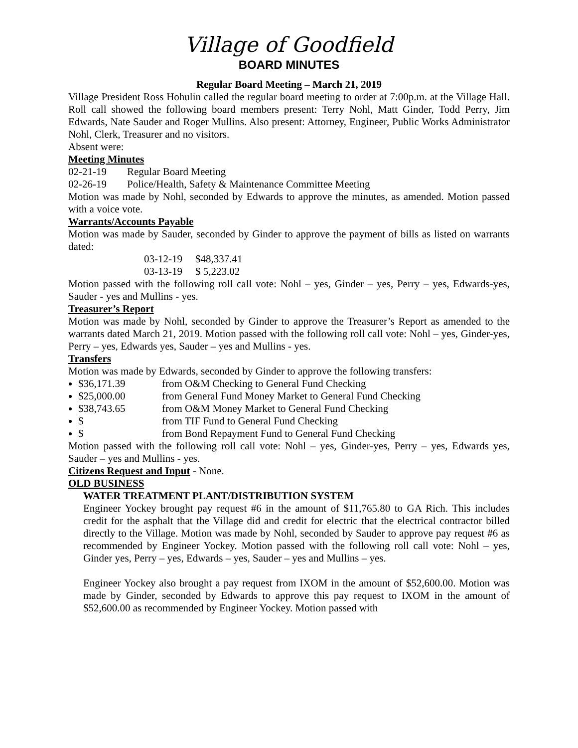Village of Goodfield
BOARD MINUTES
Regular Board Meeting – March 21, 2019
Village President Ross Hohulin called the regular board meeting to order at 7:00p.m. at the Village Hall. Roll call showed the following board members present: Terry Nohl, Matt Ginder, Todd Perry, Jim Edwards, Nate Sauder and Roger Mullins. Also present: Attorney, Engineer, Public Works Administrator Nohl, Clerk, Treasurer and no visitors.
Absent were:
Meeting Minutes
02-21-19 Regular Board Meeting
02-26-19 Police/Health, Safety & Maintenance Committee Meeting
Motion was made by Nohl, seconded by Edwards to approve the minutes, as amended. Motion passed with a voice vote.
Warrants/Accounts Payable
Motion was made by Sauder, seconded by Ginder to approve the payment of bills as listed on warrants dated:
03-12-19 $48,337.41
03-13-19 $ 5,223.02
Motion passed with the following roll call vote: Nohl – yes, Ginder – yes, Perry – yes, Edwards-yes, Sauder - yes and Mullins - yes.
Treasurer’s Report
Motion was made by Nohl, seconded by Ginder to approve the Treasurer’s Report as amended to the warrants dated March 21, 2019. Motion passed with the following roll call vote: Nohl – yes, Ginder-yes, Perry – yes, Edwards yes, Sauder – yes and Mullins - yes.
Transfers
Motion was made by Edwards, seconded by Ginder to approve the following transfers:
$36,171.39 from O&M Checking to General Fund Checking
$25,000.00 from General Fund Money Market to General Fund Checking
$38,743.65 from O&M Money Market to General Fund Checking
$ from TIF Fund to General Fund Checking
$ from Bond Repayment Fund to General Fund Checking
Motion passed with the following roll call vote: Nohl – yes, Ginder-yes, Perry – yes, Edwards yes, Sauder – yes and Mullins - yes.
Citizens Request and Input - None.
OLD BUSINESS
WATER TREATMENT PLANT/DISTRIBUTION SYSTEM
Engineer Yockey brought pay request #6 in the amount of $11,765.80 to GA Rich. This includes credit for the asphalt that the Village did and credit for electric that the electrical contractor billed directly to the Village. Motion was made by Nohl, seconded by Sauder to approve pay request #6 as recommended by Engineer Yockey. Motion passed with the following roll call vote: Nohl – yes, Ginder yes, Perry – yes, Edwards – yes, Sauder – yes and Mullins – yes.
Engineer Yockey also brought a pay request from IXOM in the amount of $52,600.00. Motion was made by Ginder, seconded by Edwards to approve this pay request to IXOM in the amount of $52,600.00 as recommended by Engineer Yockey. Motion passed with